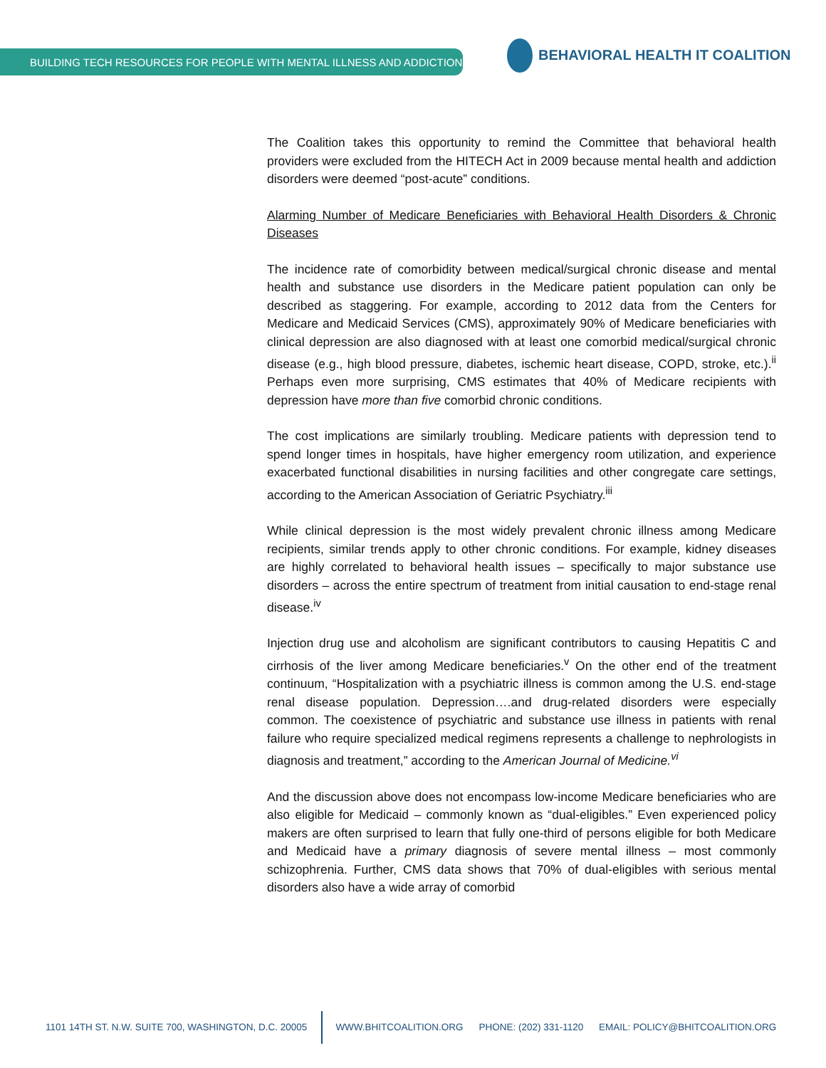BUILDING TECH RESOURCES FOR PEOPLE WITH MENTAL ILLNESS AND ADDICTIONS
BEHAVIORAL HEALTH IT COALITION
The Coalition takes this opportunity to remind the Committee that behavioral health providers were excluded from the HITECH Act in 2009 because mental health and addiction disorders were deemed “post-acute” conditions.
Alarming Number of Medicare Beneficiaries with Behavioral Health Disorders & Chronic Diseases
The incidence rate of comorbidity between medical/surgical chronic disease and mental health and substance use disorders in the Medicare patient population can only be described as staggering. For example, according to 2012 data from the Centers for Medicare and Medicaid Services (CMS), approximately 90% of Medicare beneficiaries with clinical depression are also diagnosed with at least one comorbid medical/surgical chronic disease (e.g., high blood pressure, diabetes, ischemic heart disease, COPD, stroke, etc.).<sup>ii</sup> Perhaps even more surprising, CMS estimates that 40% of Medicare recipients with depression have more than five comorbid chronic conditions.
The cost implications are similarly troubling. Medicare patients with depression tend to spend longer times in hospitals, have higher emergency room utilization, and experience exacerbated functional disabilities in nursing facilities and other congregate care settings, according to the American Association of Geriatric Psychiatry.<sup>iii</sup>
While clinical depression is the most widely prevalent chronic illness among Medicare recipients, similar trends apply to other chronic conditions. For example, kidney diseases are highly correlated to behavioral health issues – specifically to major substance use disorders – across the entire spectrum of treatment from initial causation to end-stage renal disease.<sup>iv</sup>
Injection drug use and alcoholism are significant contributors to causing Hepatitis C and cirrhosis of the liver among Medicare beneficiaries.<sup>v</sup> On the other end of the treatment continuum, “Hospitalization with a psychiatric illness is common among the U.S. end-stage renal disease population. Depression….and drug-related disorders were especially common. The coexistence of psychiatric and substance use illness in patients with renal failure who require specialized medical regimens represents a challenge to nephrologists in diagnosis and treatment,” according to the American Journal of Medicine.<sup>vi</sup>
And the discussion above does not encompass low-income Medicare beneficiaries who are also eligible for Medicaid – commonly known as “dual-eligibles.” Even experienced policy makers are often surprised to learn that fully one-third of persons eligible for both Medicare and Medicaid have a primary diagnosis of severe mental illness – most commonly schizophrenia. Further, CMS data shows that 70% of dual-eligibles with serious mental disorders also have a wide array of comorbid
1101 14TH ST. N.W. SUITE 700, WASHINGTON, D.C. 20005 WWW.BHITCOALITION.ORG PHONE: (202) 331-1120 EMAIL: POLICY@BHITCOALITION.ORG